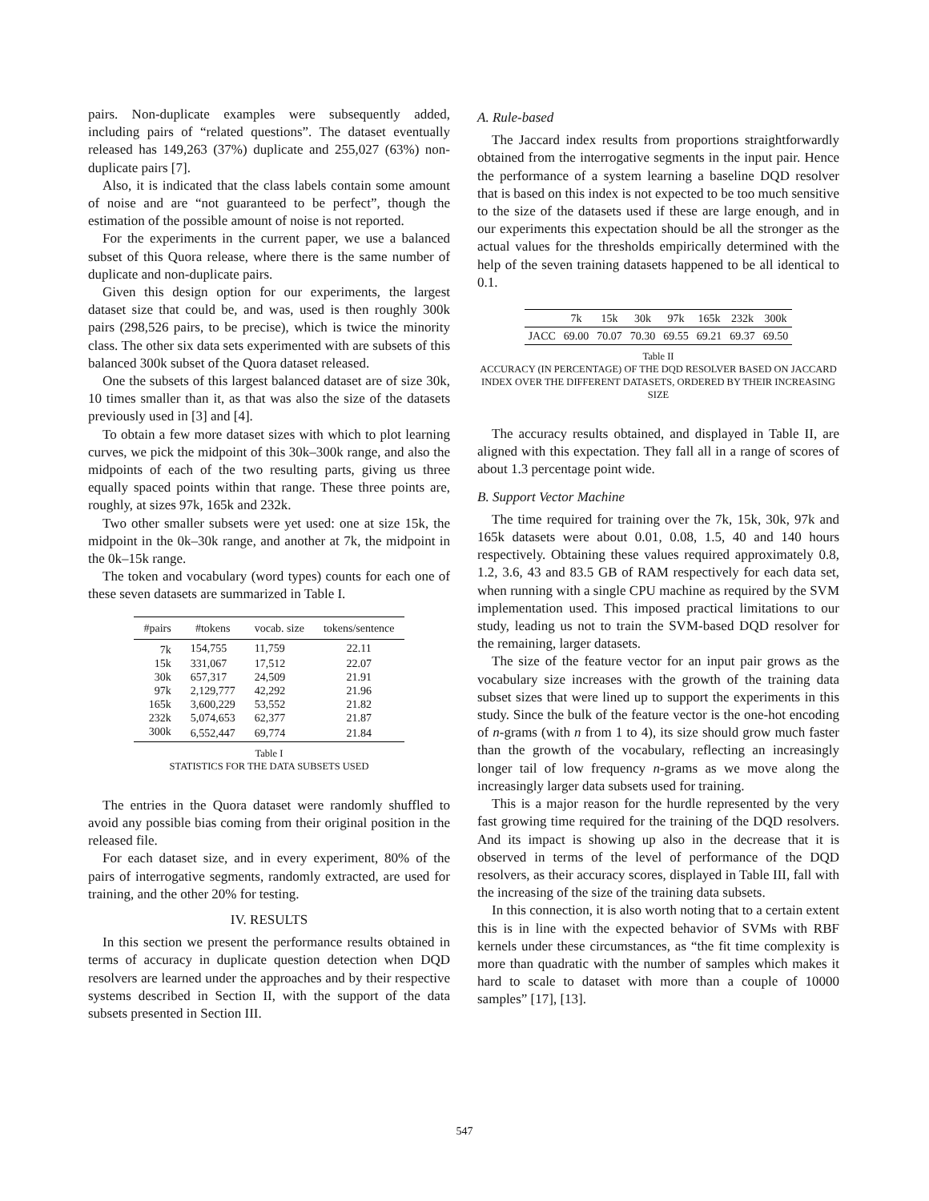pairs. Non-duplicate examples were subsequently added, including pairs of “related questions”. The dataset eventually released has 149,263 (37%) duplicate and 255,027 (63%) non-duplicate pairs [7].
Also, it is indicated that the class labels contain some amount of noise and are “not guaranteed to be perfect”, though the estimation of the possible amount of noise is not reported.
For the experiments in the current paper, we use a balanced subset of this Quora release, where there is the same number of duplicate and non-duplicate pairs.
Given this design option for our experiments, the largest dataset size that could be, and was, used is then roughly 300k pairs (298,526 pairs, to be precise), which is twice the minority class. The other six data sets experimented with are subsets of this balanced 300k subset of the Quora dataset released.
One the subsets of this largest balanced dataset are of size 30k, 10 times smaller than it, as that was also the size of the datasets previously used in [3] and [4].
To obtain a few more dataset sizes with which to plot learning curves, we pick the midpoint of this 30k–300k range, and also the midpoints of each of the two resulting parts, giving us three equally spaced points within that range. These three points are, roughly, at sizes 97k, 165k and 232k.
Two other smaller subsets were yet used: one at size 15k, the midpoint in the 0k–30k range, and another at 7k, the midpoint in the 0k–15k range.
The token and vocabulary (word types) counts for each one of these seven datasets are summarized in Table I.
| #pairs | #tokens | vocab. size | tokens/sentence |
| --- | --- | --- | --- |
| 7k | 154,755 | 11,759 | 22.11 |
| 15k | 331,067 | 17,512 | 22.07 |
| 30k | 657,317 | 24,509 | 21.91 |
| 97k | 2,129,777 | 42,292 | 21.96 |
| 165k | 3,600,229 | 53,552 | 21.82 |
| 232k | 5,074,653 | 62,377 | 21.87 |
| 300k | 6,552,447 | 69,774 | 21.84 |
Table I
STATISTICS FOR THE DATA SUBSETS USED
The entries in the Quora dataset were randomly shuffled to avoid any possible bias coming from their original position in the released file.
For each dataset size, and in every experiment, 80% of the pairs of interrogative segments, randomly extracted, are used for training, and the other 20% for testing.
IV. RESULTS
In this section we present the performance results obtained in terms of accuracy in duplicate question detection when DQD resolvers are learned under the approaches and by their respective systems described in Section II, with the support of the data subsets presented in Section III.
A. Rule-based
The Jaccard index results from proportions straightforwardly obtained from the interrogative segments in the input pair. Hence the performance of a system learning a baseline DQD resolver that is based on this index is not expected to be too much sensitive to the size of the datasets used if these are large enough, and in our experiments this expectation should be all the stronger as the actual values for the thresholds empirically determined with the help of the seven training datasets happened to be all identical to 0.1.
| | 7k | 15k | 30k | 97k | 165k | 232k | 300k |
| --- | --- | --- | --- | --- | --- | --- | --- |
| JACC | 69.00 | 70.07 | 70.30 | 69.55 | 69.21 | 69.37 | 69.50 |
Table II
ACCURACY (IN PERCENTAGE) OF THE DQD RESOLVER BASED ON JACCARD INDEX OVER THE DIFFERENT DATASETS, ORDERED BY THEIR INCREASING SIZE
The accuracy results obtained, and displayed in Table II, are aligned with this expectation. They fall all in a range of scores of about 1.3 percentage point wide.
B. Support Vector Machine
The time required for training over the 7k, 15k, 30k, 97k and 165k datasets were about 0.01, 0.08, 1.5, 40 and 140 hours respectively. Obtaining these values required approximately 0.8, 1.2, 3.6, 43 and 83.5 GB of RAM respectively for each data set, when running with a single CPU machine as required by the SVM implementation used. This imposed practical limitations to our study, leading us not to train the SVM-based DQD resolver for the remaining, larger datasets.
The size of the feature vector for an input pair grows as the vocabulary size increases with the growth of the training data subset sizes that were lined up to support the experiments in this study. Since the bulk of the feature vector is the one-hot encoding of n-grams (with n from 1 to 4), its size should grow much faster than the growth of the vocabulary, reflecting an increasingly longer tail of low frequency n-grams as we move along the increasingly larger data subsets used for training.
This is a major reason for the hurdle represented by the very fast growing time required for the training of the DQD resolvers. And its impact is showing up also in the decrease that it is observed in terms of the level of performance of the DQD resolvers, as their accuracy scores, displayed in Table III, fall with the increasing of the size of the training data subsets.
In this connection, it is also worth noting that to a certain extent this is in line with the expected behavior of SVMs with RBF kernels under these circumstances, as “the fit time complexity is more than quadratic with the number of samples which makes it hard to scale to dataset with more than a couple of 10000 samples” [17], [13].
547